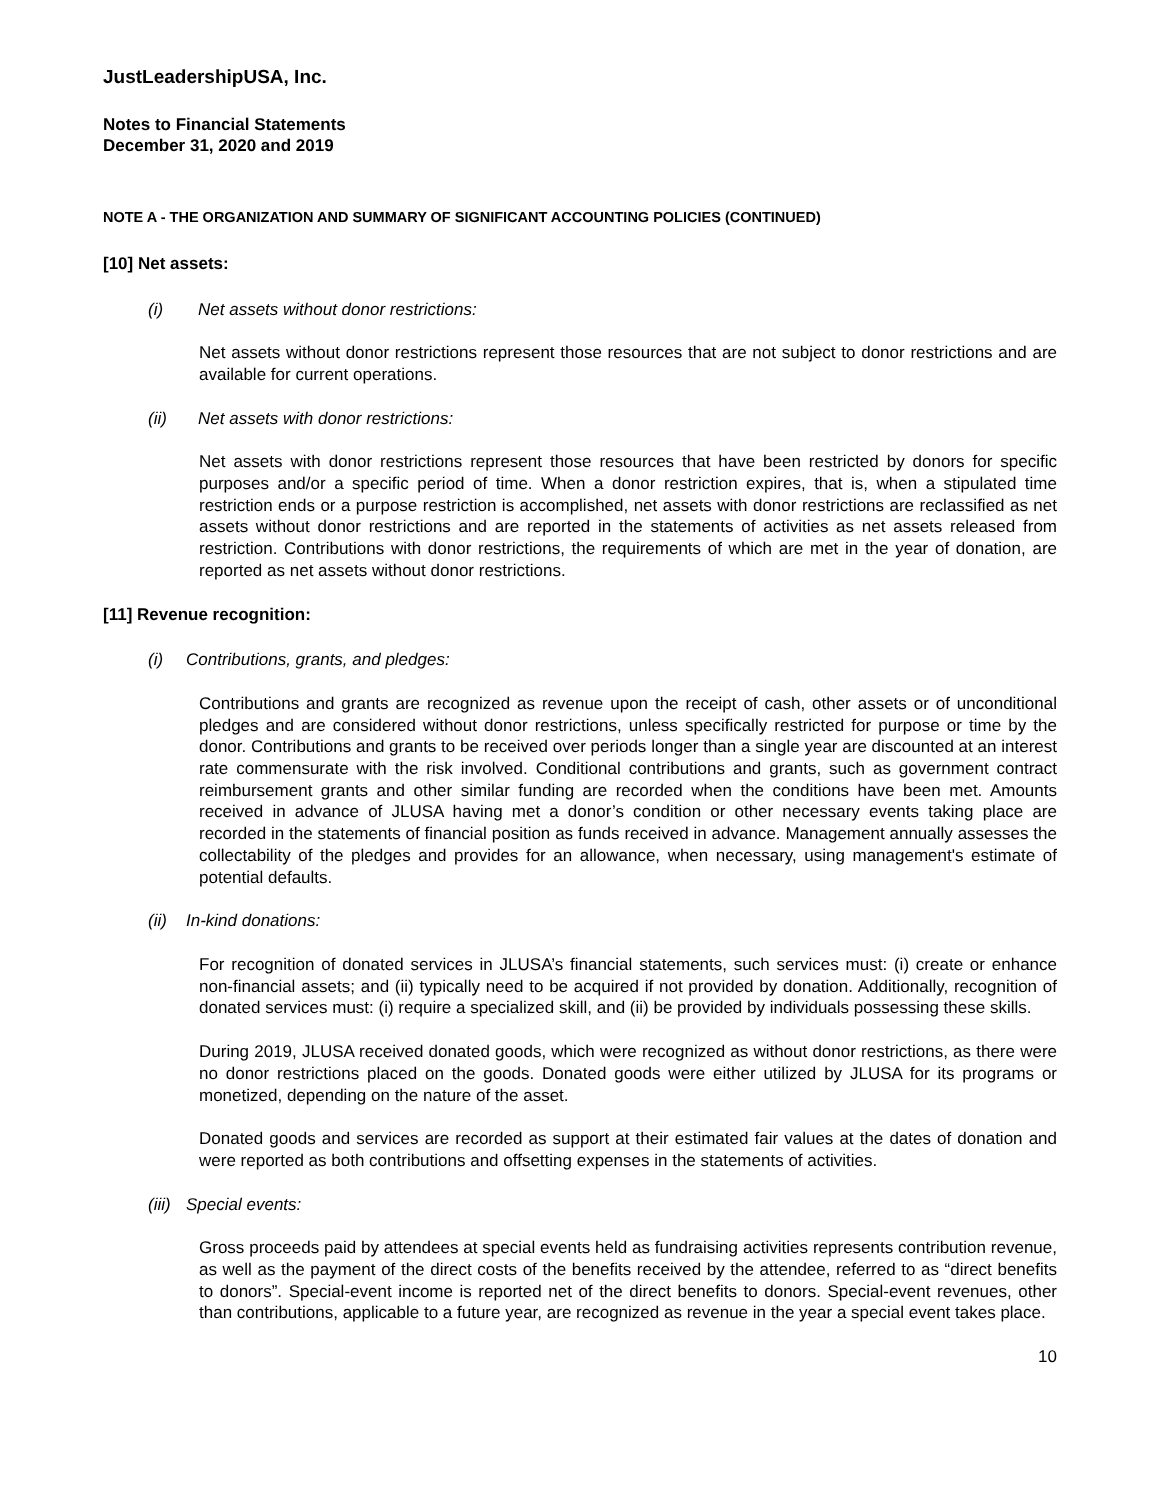JustLeadershipUSA, Inc.
Notes to Financial Statements
December 31, 2020 and 2019
NOTE A - THE ORGANIZATION AND SUMMARY OF SIGNIFICANT ACCOUNTING POLICIES (CONTINUED)
[10] Net assets:
(i) Net assets without donor restrictions:
Net assets without donor restrictions represent those resources that are not subject to donor restrictions and are available for current operations.
(ii) Net assets with donor restrictions:
Net assets with donor restrictions represent those resources that have been restricted by donors for specific purposes and/or a specific period of time. When a donor restriction expires, that is, when a stipulated time restriction ends or a purpose restriction is accomplished, net assets with donor restrictions are reclassified as net assets without donor restrictions and are reported in the statements of activities as net assets released from restriction. Contributions with donor restrictions, the requirements of which are met in the year of donation, are reported as net assets without donor restrictions.
[11] Revenue recognition:
(i) Contributions, grants, and pledges:
Contributions and grants are recognized as revenue upon the receipt of cash, other assets or of unconditional pledges and are considered without donor restrictions, unless specifically restricted for purpose or time by the donor. Contributions and grants to be received over periods longer than a single year are discounted at an interest rate commensurate with the risk involved. Conditional contributions and grants, such as government contract reimbursement grants and other similar funding are recorded when the conditions have been met. Amounts received in advance of JLUSA having met a donor’s condition or other necessary events taking place are recorded in the statements of financial position as funds received in advance. Management annually assesses the collectability of the pledges and provides for an allowance, when necessary, using management's estimate of potential defaults.
(ii) In-kind donations:
For recognition of donated services in JLUSA’s financial statements, such services must: (i) create or enhance non-financial assets; and (ii) typically need to be acquired if not provided by donation. Additionally, recognition of donated services must: (i) require a specialized skill, and (ii) be provided by individuals possessing these skills.
During 2019, JLUSA received donated goods, which were recognized as without donor restrictions, as there were no donor restrictions placed on the goods. Donated goods were either utilized by JLUSA for its programs or monetized, depending on the nature of the asset.
Donated goods and services are recorded as support at their estimated fair values at the dates of donation and were reported as both contributions and offsetting expenses in the statements of activities.
(iii) Special events:
Gross proceeds paid by attendees at special events held as fundraising activities represents contribution revenue, as well as the payment of the direct costs of the benefits received by the attendee, referred to as “direct benefits to donors”. Special-event income is reported net of the direct benefits to donors. Special-event revenues, other than contributions, applicable to a future year, are recognized as revenue in the year a special event takes place.
10